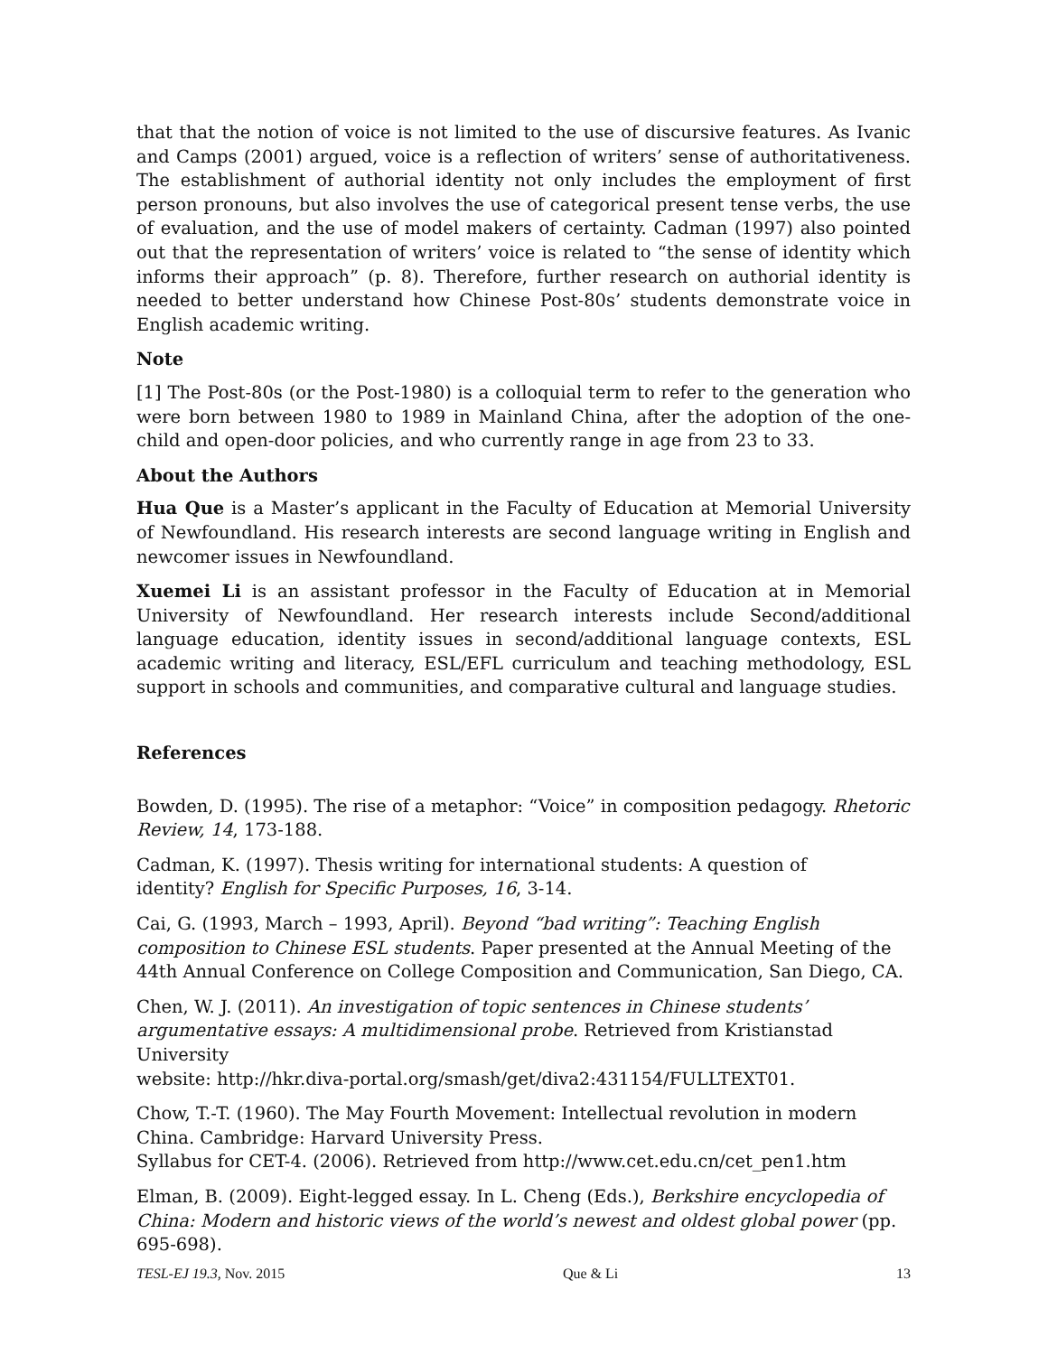that that the notion of voice is not limited to the use of discursive features. As Ivanic and Camps (2001) argued, voice is a reflection of writers’ sense of authoritativeness. The establishment of authorial identity not only includes the employment of first person pronouns, but also involves the use of categorical present tense verbs, the use of evaluation, and the use of model makers of certainty. Cadman (1997) also pointed out that the representation of writers’ voice is related to “the sense of identity which informs their approach” (p. 8). Therefore, further research on authorial identity is needed to better understand how Chinese Post-80s’ students demonstrate voice in English academic writing.
Note
[1] The Post-80s (or the Post-1980) is a colloquial term to refer to the generation who were born between 1980 to 1989 in Mainland China, after the adoption of the one-child and open-door policies, and who currently range in age from 23 to 33.
About the Authors
Hua Que is a Master’s applicant in the Faculty of Education at Memorial University of Newfoundland. His research interests are second language writing in English and newcomer issues in Newfoundland.
Xuemei Li is an assistant professor in the Faculty of Education at in Memorial University of Newfoundland. Her research interests include Second/additional language education, identity issues in second/additional language contexts, ESL academic writing and literacy, ESL/EFL curriculum and teaching methodology, ESL support in schools and communities, and comparative cultural and language studies.
References
Bowden, D. (1995). The rise of a metaphor: “Voice” in composition pedagogy. Rhetoric Review, 14, 173-188.
Cadman, K. (1997). Thesis writing for international students: A question of
identity? English for Specific Purposes, 16, 3-14.
Cai, G. (1993, March – 1993, April). Beyond “bad writing”: Teaching English composition to Chinese ESL students. Paper presented at the Annual Meeting of the 44th Annual Conference on College Composition and Communication, San Diego, CA.
Chen, W. J. (2011). An investigation of topic sentences in Chinese students’ argumentative essays: A multidimensional probe. Retrieved from Kristianstad University
website: http://hkr.diva-portal.org/smash/get/diva2:431154/FULLTEXT01.
Chow, T.-T. (1960). The May Fourth Movement: Intellectual revolution in modern China. Cambridge: Harvard University Press.
Syllabus for CET-4. (2006). Retrieved from http://www.cet.edu.cn/cet_pen1.htm
Elman, B. (2009). Eight-legged essay. In L. Cheng (Eds.), Berkshire encyclopedia of China: Modern and historic views of the world’s newest and oldest global power (pp. 695-698).
TESL-EJ 19.3, Nov. 2015 Que & Li 13